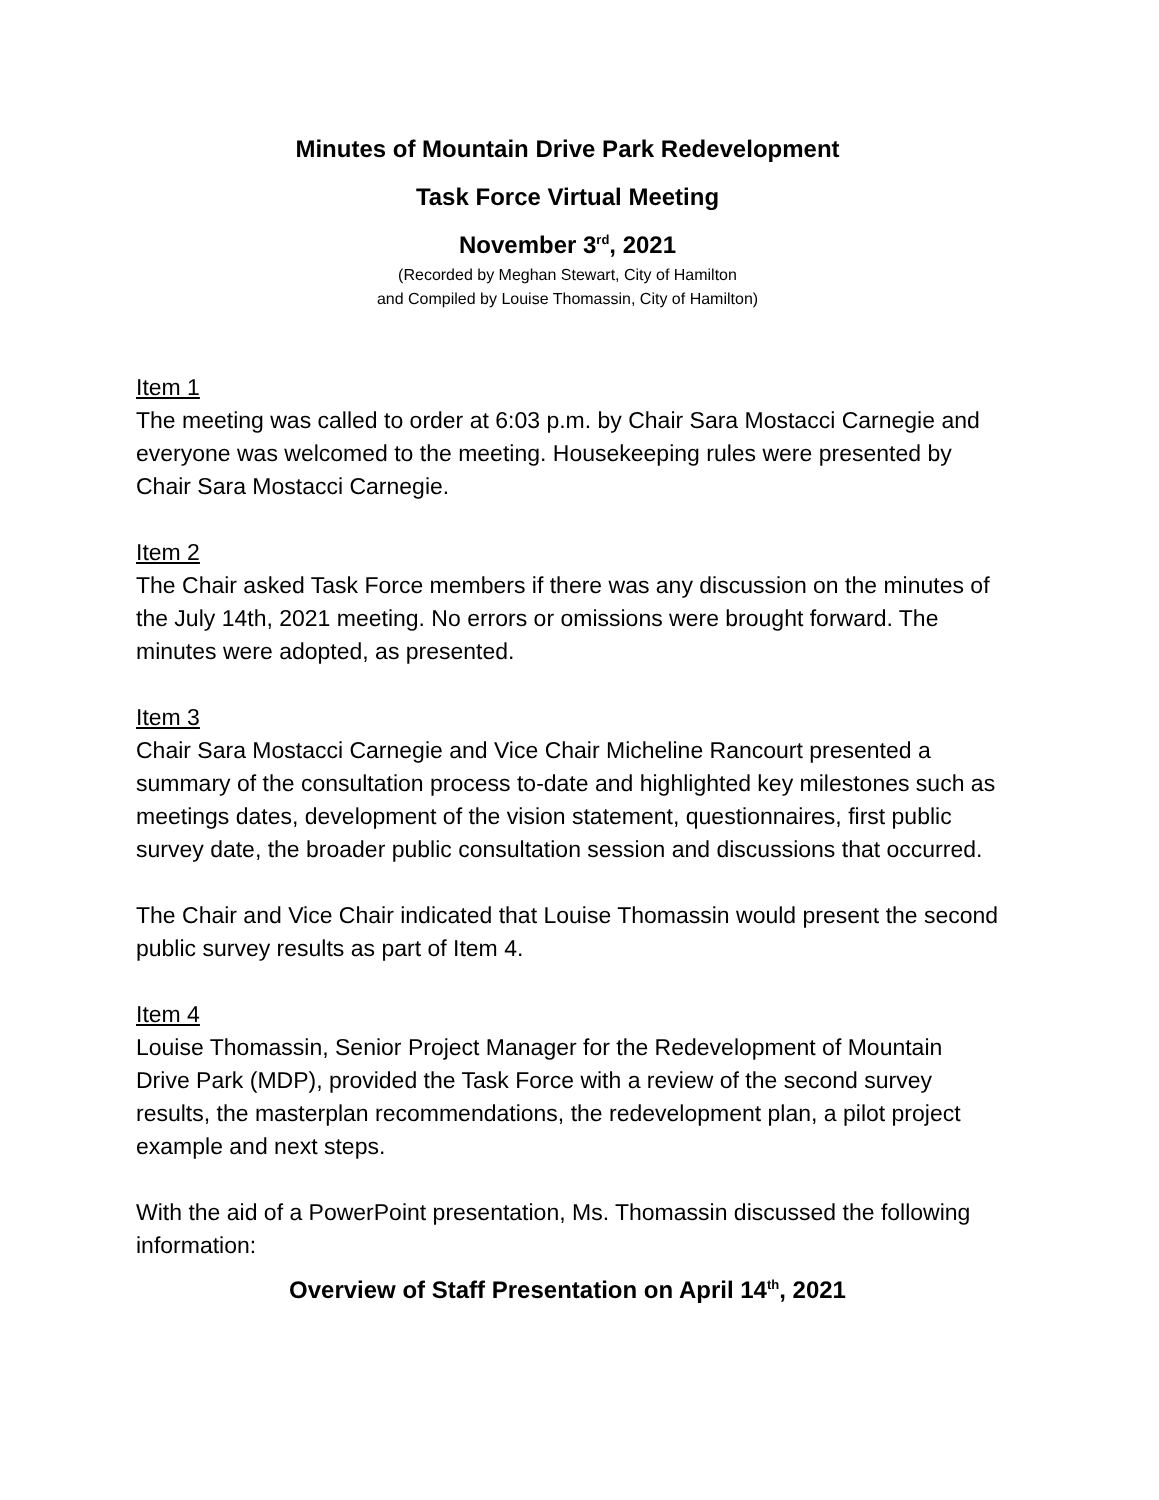Minutes of Mountain Drive Park Redevelopment
Task Force Virtual Meeting
November 3<sup>rd</sup>, 2021
(Recorded by Meghan Stewart, City of Hamilton
and Compiled by Louise Thomassin, City of Hamilton)
Item 1
The meeting was called to order at 6:03 p.m. by Chair Sara Mostacci Carnegie and everyone was welcomed to the meeting. Housekeeping rules were presented by Chair Sara Mostacci Carnegie.
Item 2
The Chair asked Task Force members if there was any discussion on the minutes of the July 14th, 2021 meeting. No errors or omissions were brought forward. The minutes were adopted, as presented.
Item 3
Chair Sara Mostacci Carnegie and Vice Chair Micheline Rancourt presented a summary of the consultation process to-date and highlighted key milestones such as meetings dates, development of the vision statement, questionnaires, first public survey date, the broader public consultation session and discussions that occurred.
The Chair and Vice Chair indicated that Louise Thomassin would present the second public survey results as part of Item 4.
Item 4
Louise Thomassin, Senior Project Manager for the Redevelopment of Mountain Drive Park (MDP), provided the Task Force with a review of the second survey results, the masterplan recommendations, the redevelopment plan, a pilot project example and next steps.
With the aid of a PowerPoint presentation, Ms. Thomassin discussed the following information:
Overview of Staff Presentation on April 14<sup>th</sup>, 2021